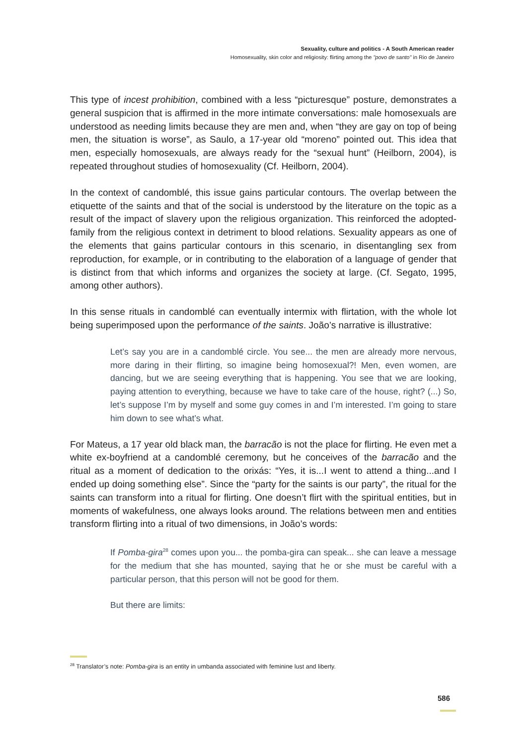Sexuality, culture and politics - A South American reader
Homosexuality, skin color and religiosity: flirting among the "povo de santo" in Rio de Janeiro
This type of incest prohibition, combined with a less “picturesque” posture, demonstrates a general suspicion that is affirmed in the more intimate conversations: male homosexuals are understood as needing limits because they are men and, when “they are gay on top of being men, the situation is worse”, as Saulo, a 17-year old “moreno” pointed out. This idea that men, especially homosexuals, are always ready for the “sexual hunt” (Heilborn, 2004), is repeated throughout studies of homosexuality (Cf. Heilborn, 2004).
In the context of candomblé, this issue gains particular contours. The overlap between the etiquette of the saints and that of the social is understood by the literature on the topic as a result of the impact of slavery upon the religious organization. This reinforced the adopted-family from the religious context in detriment to blood relations. Sexuality appears as one of the elements that gains particular contours in this scenario, in disentangling sex from reproduction, for example, or in contributing to the elaboration of a language of gender that is distinct from that which informs and organizes the society at large. (Cf. Segato, 1995, among other authors).
In this sense rituals in candomblé can eventually intermix with flirtation, with the whole lot being superimposed upon the performance of the saints. João’s narrative is illustrative:
Let’s say you are in a candomblé circle. You see... the men are already more nervous, more daring in their flirting, so imagine being homosexual?! Men, even women, are dancing, but we are seeing everything that is happening. You see that we are looking, paying attention to everything, because we have to take care of the house, right? (...) So, let’s suppose I’m by myself and some guy comes in and I’m interested. I’m going to stare him down to see what’s what.
For Mateus, a 17 year old black man, the barracão is not the place for flirting. He even met a white ex-boyfriend at a candomblé ceremony, but he conceives of the barracão and the ritual as a moment of dedication to the orixás: “Yes, it is...I went to attend a thing...and I ended up doing something else”. Since the “party for the saints is our party”, the ritual for the saints can transform into a ritual for flirting. One doesn’t flirt with the spiritual entities, but in moments of wakefulness, one always looks around. The relations between men and entities transform flirting into a ritual of two dimensions, in João’s words:
If Pomba-gira<sup>28</sup> comes upon you... the pomba-gira can speak... she can leave a message for the medium that she has mounted, saying that he or she must be careful with a particular person, that this person will not be good for them.
But there are limits:
<sup>28</sup> Translator’s note: Pomba-gira is an entity in umbanda associated with feminine lust and liberty.
586